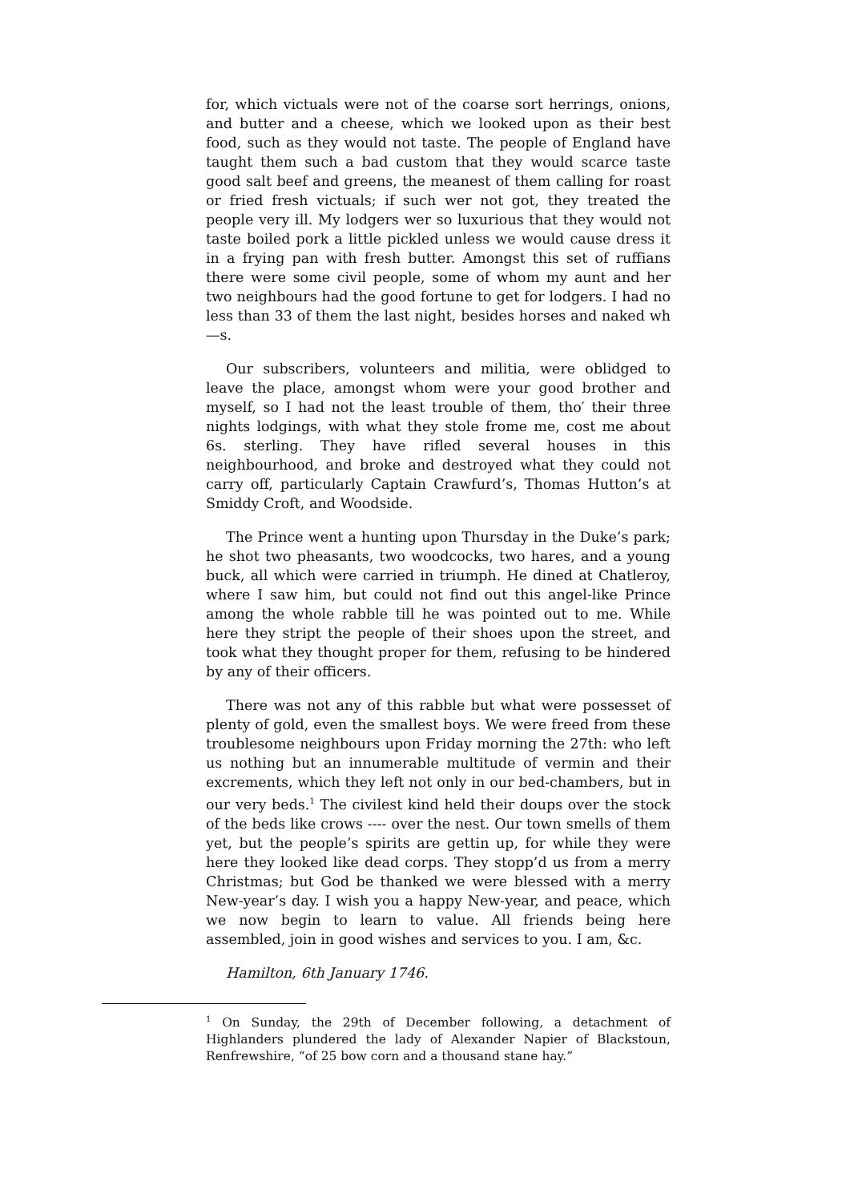for, which victuals were not of the coarse sort herrings, onions, and butter and a cheese, which we looked upon as their best food, such as they would not taste. The people of England have taught them such a bad custom that they would scarce taste good salt beef and greens, the meanest of them calling for roast or fried fresh victuals; if such wer not got, they treated the people very ill. My lodgers wer so luxurious that they would not taste boiled pork a little pickled unless we would cause dress it in a frying pan with fresh butter. Amongst this set of ruffians there were some civil people, some of whom my aunt and her two neighbours had the good fortune to get for lodgers. I had no less than 33 of them the last night, besides horses and naked wh—s.
Our subscribers, volunteers and militia, were oblidged to leave the place, amongst whom were your good brother and myself, so I had not the least trouble of them, tho′ their three nights lodgings, with what they stole frome me, cost me about 6s. sterling. They have rifled several houses in this neighbourhood, and broke and destroyed what they could not carry off, particularly Captain Crawfurd’s, Thomas Hutton’s at Smiddy Croft, and Woodside.
The Prince went a hunting upon Thursday in the Duke’s park; he shot two pheasants, two woodcocks, two hares, and a young buck, all which were carried in triumph. He dined at Chatleroy, where I saw him, but could not find out this angel-like Prince among the whole rabble till he was pointed out to me. While here they stript the people of their shoes upon the street, and took what they thought proper for them, refusing to be hindered by any of their officers.
There was not any of this rabble but what were possesset of plenty of gold, even the smallest boys. We were freed from these troublesome neighbours upon Friday morning the 27th: who left us nothing but an innumerable multitude of vermin and their excrements, which they left not only in our bed-chambers, but in our very beds.<sup>1</sup> The civilest kind held their doups over the stock of the beds like crows ---- over the nest. Our town smells of them yet, but the people’s spirits are gettin up, for while they were here they looked like dead corps. They stopp’d us from a merry Christmas; but God be thanked we were blessed with a merry New-year’s day. I wish you a happy New-year, and peace, which we now begin to learn to value. All friends being here assembled, join in good wishes and services to you. I am, &c.
Hamilton, 6th January 1746.
<sup>1</sup> On Sunday, the 29th of December following, a detachment of Highlanders plundered the lady of Alexander Napier of Blackstoun, Renfrewshire, “of 25 bow corn and a thousand stane hay.”